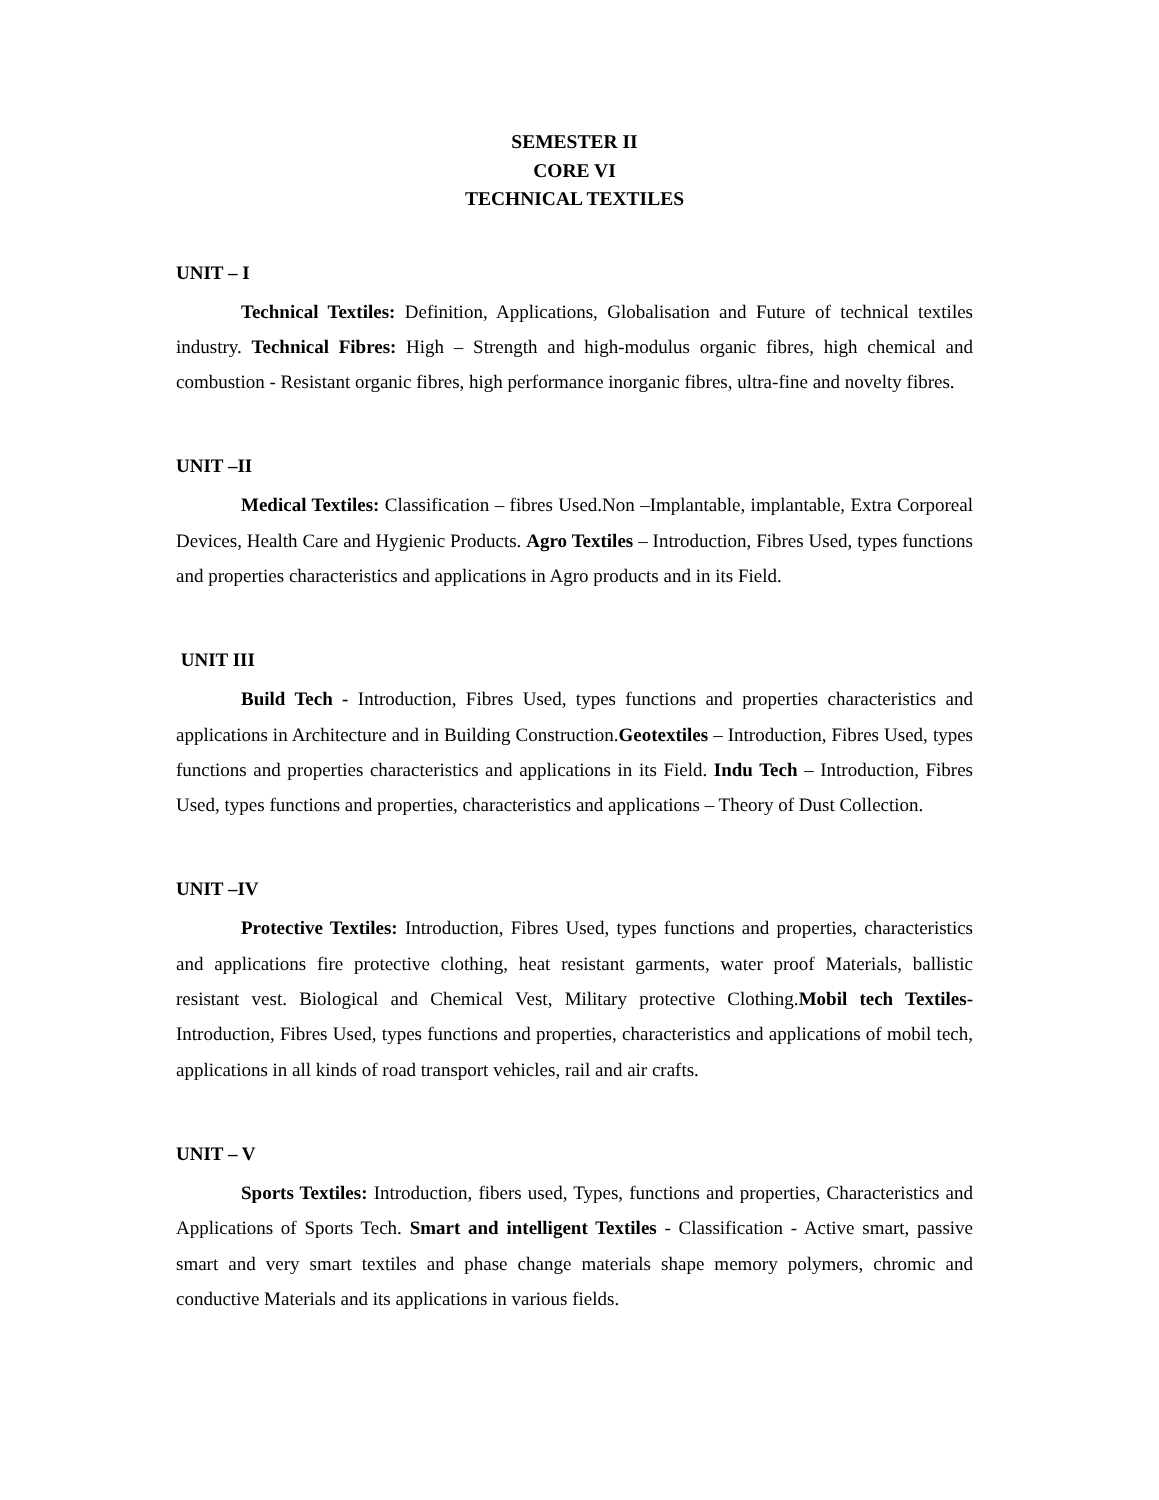SEMESTER II
CORE VI
TECHNICAL TEXTILES
UNIT – I
Technical Textiles: Definition, Applications, Globalisation and Future of technical textiles industry. Technical Fibres: High – Strength and high-modulus organic fibres, high chemical and combustion - Resistant organic fibres, high performance inorganic fibres, ultra-fine and novelty fibres.
UNIT –II
Medical Textiles: Classification – fibres Used.Non –Implantable, implantable, Extra Corporeal Devices, Health Care and Hygienic Products. Agro Textiles – Introduction, Fibres Used, types functions and properties characteristics and applications in Agro products and in its Field.
UNIT III
Build Tech - Introduction, Fibres Used, types functions and properties characteristics and applications in Architecture and in Building Construction.Geotextiles – Introduction, Fibres Used, types functions and properties characteristics and applications in its Field. Indu Tech – Introduction, Fibres Used, types functions and properties, characteristics and applications – Theory of Dust Collection.
UNIT –IV
Protective Textiles: Introduction, Fibres Used, types functions and properties, characteristics and applications fire protective clothing, heat resistant garments, water proof Materials, ballistic resistant vest. Biological and Chemical Vest, Military protective Clothing.Mobil tech Textiles- Introduction, Fibres Used, types functions and properties, characteristics and applications of mobil tech, applications in all kinds of road transport vehicles, rail and air crafts.
UNIT – V
Sports Textiles: Introduction, fibers used, Types, functions and properties, Characteristics and Applications of Sports Tech. Smart and intelligent Textiles - Classification - Active smart, passive smart and very smart textiles and phase change materials shape memory polymers, chromic and conductive Materials and its applications in various fields.